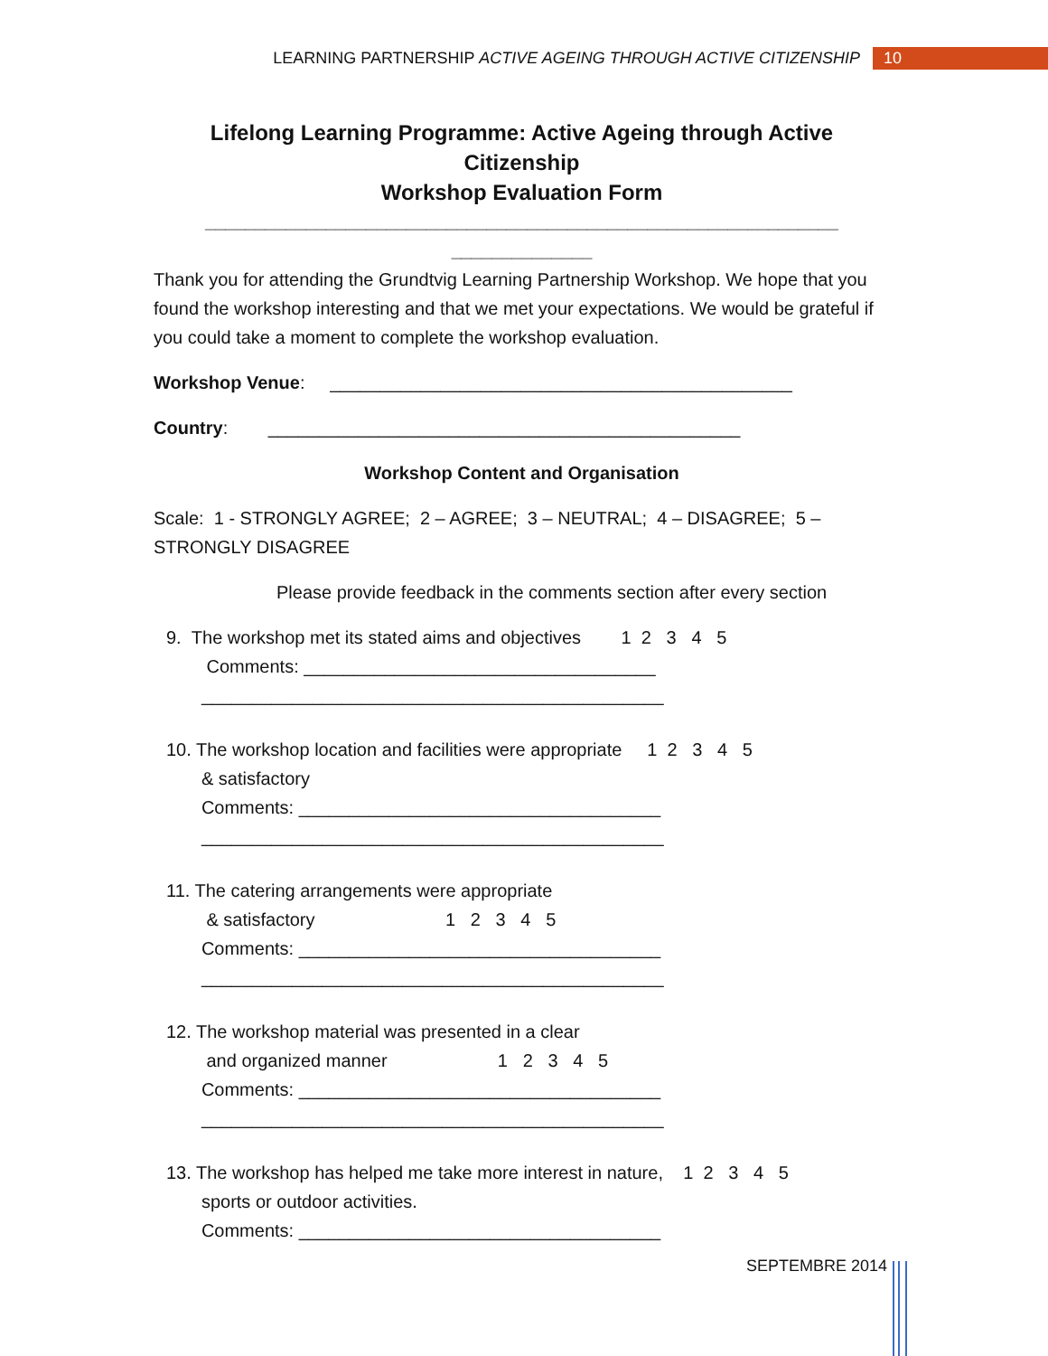LEARNING PARTNERSHIP ACTIVE AGEING THROUGH ACTIVE CITIZENSHIP 10
Lifelong Learning Programme: Active Ageing through Active Citizenship
Workshop Evaluation Form
_______________________________________________________________
______________
Thank you for attending the Grundtvig Learning Partnership Workshop. We hope that you found the workshop interesting and that we met your expectations. We would be grateful if you could take a moment to complete the workshop evaluation.
Workshop Venue: ______________________________________________
Country: _______________________________________________
Workshop Content and Organisation
Scale: 1 - STRONGLY AGREE; 2 – AGREE; 3 – NEUTRAL; 4 – DISAGREE; 5 – STRONGLY DISAGREE
Please provide feedback in the comments section after every section
9. The workshop met its stated aims and objectives 1 2 3 4 5
Comments: ___________________________________
______________________________________________
10. The workshop location and facilities were appropriate 1 2 3 4 5
& satisfactory
Comments: ____________________________________
______________________________________________
11. The catering arrangements were appropriate
& satisfactory 1 2 3 4 5
Comments: ____________________________________
______________________________________________
12. The workshop material was presented in a clear
and organized manner 1 2 3 4 5
Comments: ____________________________________
______________________________________________
13. The workshop has helped me take more interest in nature, 1 2 3 4 5
sports or outdoor activities.
Comments: ____________________________________
SEPTEMBRE 2014